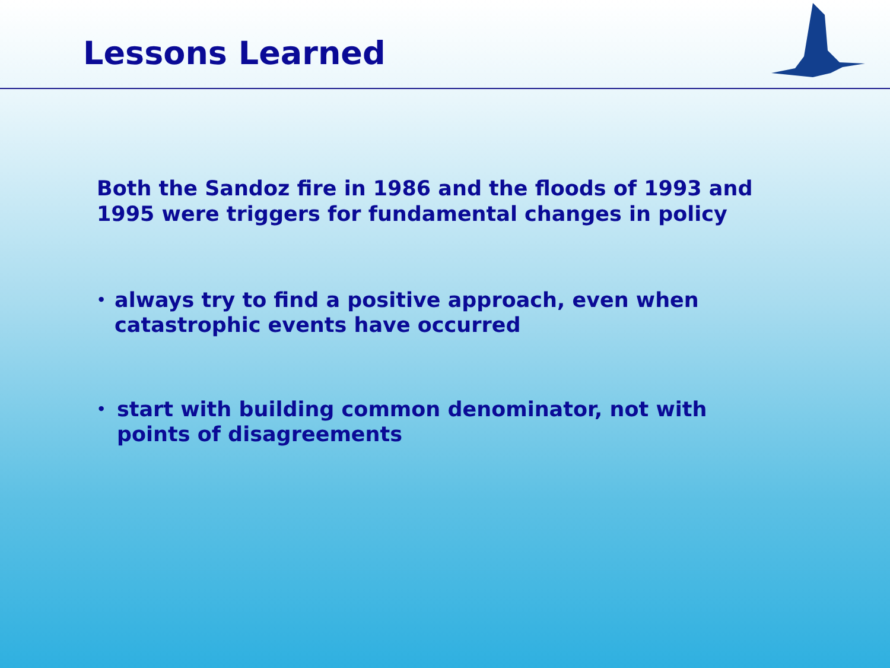Lessons Learned
Both the Sandoz fire in 1986 and the floods of 1993 and 1995 were triggers for fundamental changes in policy
• always try to find a positive approach, even when catastrophic events have occurred
• start with building common denominator, not with points of disagreements